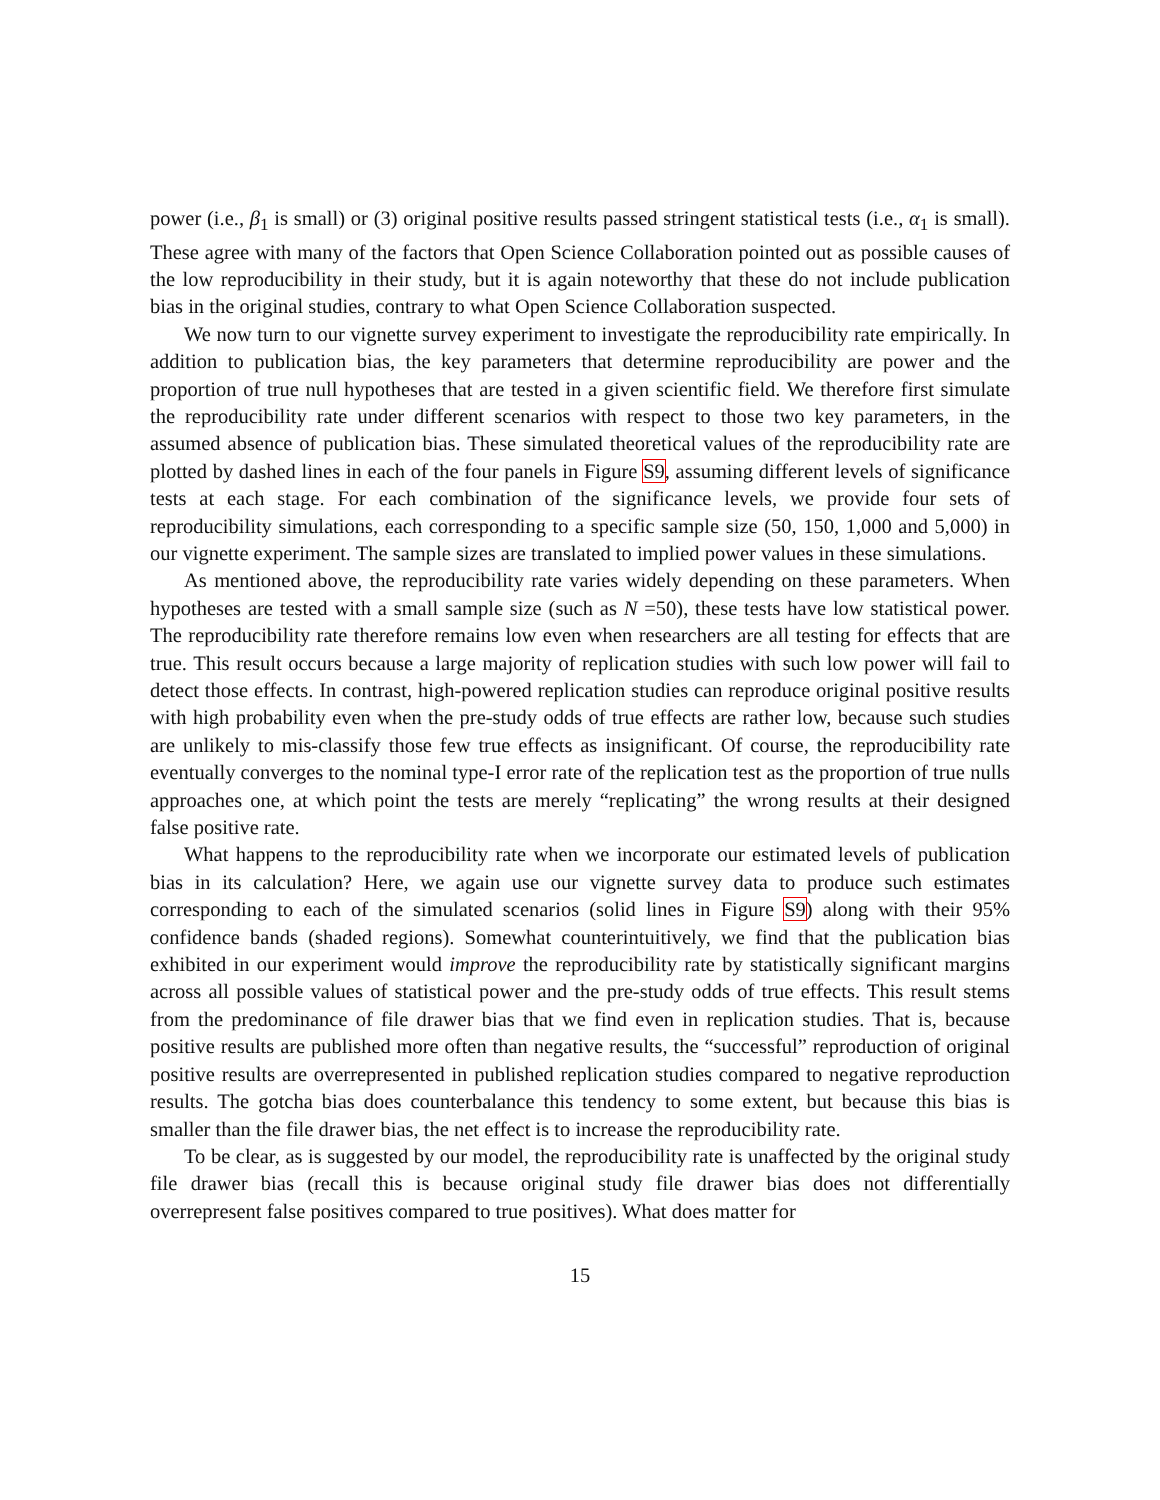power (i.e., β<sub>1</sub> is small) or (3) original positive results passed stringent statistical tests (i.e., α<sub>1</sub> is small). These agree with many of the factors that Open Science Collaboration pointed out as possible causes of the low reproducibility in their study, but it is again noteworthy that these do not include publication bias in the original studies, contrary to what Open Science Collaboration suspected.
We now turn to our vignette survey experiment to investigate the reproducibility rate empirically. In addition to publication bias, the key parameters that determine reproducibility are power and the proportion of true null hypotheses that are tested in a given scientific field. We therefore first simulate the reproducibility rate under different scenarios with respect to those two key parameters, in the assumed absence of publication bias. These simulated theoretical values of the reproducibility rate are plotted by dashed lines in each of the four panels in Figure S9, assuming different levels of significance tests at each stage. For each combination of the significance levels, we provide four sets of reproducibility simulations, each corresponding to a specific sample size (50, 150, 1,000 and 5,000) in our vignette experiment. The sample sizes are translated to implied power values in these simulations.
As mentioned above, the reproducibility rate varies widely depending on these parameters. When hypotheses are tested with a small sample size (such as N =50), these tests have low statistical power. The reproducibility rate therefore remains low even when researchers are all testing for effects that are true. This result occurs because a large majority of replication studies with such low power will fail to detect those effects. In contrast, high-powered replication studies can reproduce original positive results with high probability even when the pre-study odds of true effects are rather low, because such studies are unlikely to mis-classify those few true effects as insignificant. Of course, the reproducibility rate eventually converges to the nominal type-I error rate of the replication test as the proportion of true nulls approaches one, at which point the tests are merely “replicating” the wrong results at their designed false positive rate.
What happens to the reproducibility rate when we incorporate our estimated levels of publication bias in its calculation? Here, we again use our vignette survey data to produce such estimates corresponding to each of the simulated scenarios (solid lines in Figure S9) along with their 95% confidence bands (shaded regions). Somewhat counterintuitively, we find that the publication bias exhibited in our experiment would improve the reproducibility rate by statistically significant margins across all possible values of statistical power and the pre-study odds of true effects. This result stems from the predominance of file drawer bias that we find even in replication studies. That is, because positive results are published more often than negative results, the “successful” reproduction of original positive results are overrepresented in published replication studies compared to negative reproduction results. The gotcha bias does counterbalance this tendency to some extent, but because this bias is smaller than the file drawer bias, the net effect is to increase the reproducibility rate.
To be clear, as is suggested by our model, the reproducibility rate is unaffected by the original study file drawer bias (recall this is because original study file drawer bias does not differentially overrepresent false positives compared to true positives). What does matter for
15